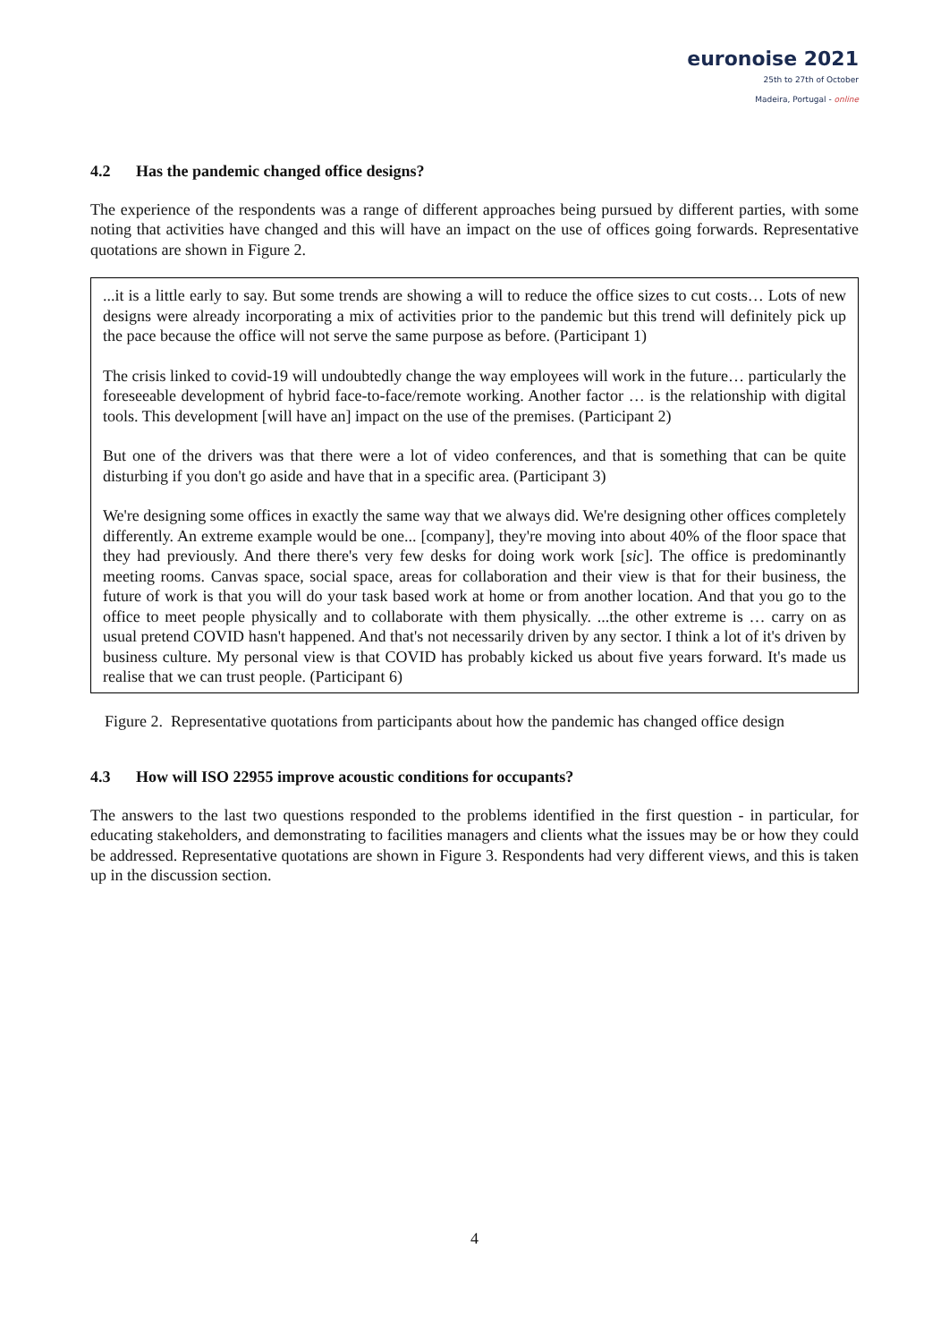euronoise 2021
25th to 27th of October
Madeira, Portugal - online
4.2 Has the pandemic changed office designs?
The experience of the respondents was a range of different approaches being pursued by different parties, with some noting that activities have changed and this will have an impact on the use of offices going forwards. Representative quotations are shown in Figure 2.
...it is a little early to say. But some trends are showing a will to reduce the office sizes to cut costs… Lots of new designs were already incorporating a mix of activities prior to the pandemic but this trend will definitely pick up the pace because the office will not serve the same purpose as before. (Participant 1)
The crisis linked to covid-19 will undoubtedly change the way employees will work in the future… particularly the foreseeable development of hybrid face-to-face/remote working. Another factor … is the relationship with digital tools. This development [will have an] impact on the use of the premises. (Participant 2)
But one of the drivers was that there were a lot of video conferences, and that is something that can be quite disturbing if you don't go aside and have that in a specific area. (Participant 3)
We're designing some offices in exactly the same way that we always did. We're designing other offices completely differently. An extreme example would be one... [company], they're moving into about 40% of the floor space that they had previously. And there there's very few desks for doing work work [sic]. The office is predominantly meeting rooms. Canvas space, social space, areas for collaboration and their view is that for their business, the future of work is that you will do your task based work at home or from another location. And that you go to the office to meet people physically and to collaborate with them physically. ...the other extreme is … carry on as usual pretend COVID hasn't happened. And that's not necessarily driven by any sector. I think a lot of it's driven by business culture. My personal view is that COVID has probably kicked us about five years forward. It's made us realise that we can trust people. (Participant 6)
Figure 2. Representative quotations from participants about how the pandemic has changed office design
4.3 How will ISO 22955 improve acoustic conditions for occupants?
The answers to the last two questions responded to the problems identified in the first question - in particular, for educating stakeholders, and demonstrating to facilities managers and clients what the issues may be or how they could be addressed. Representative quotations are shown in Figure 3. Respondents had very different views, and this is taken up in the discussion section.
4